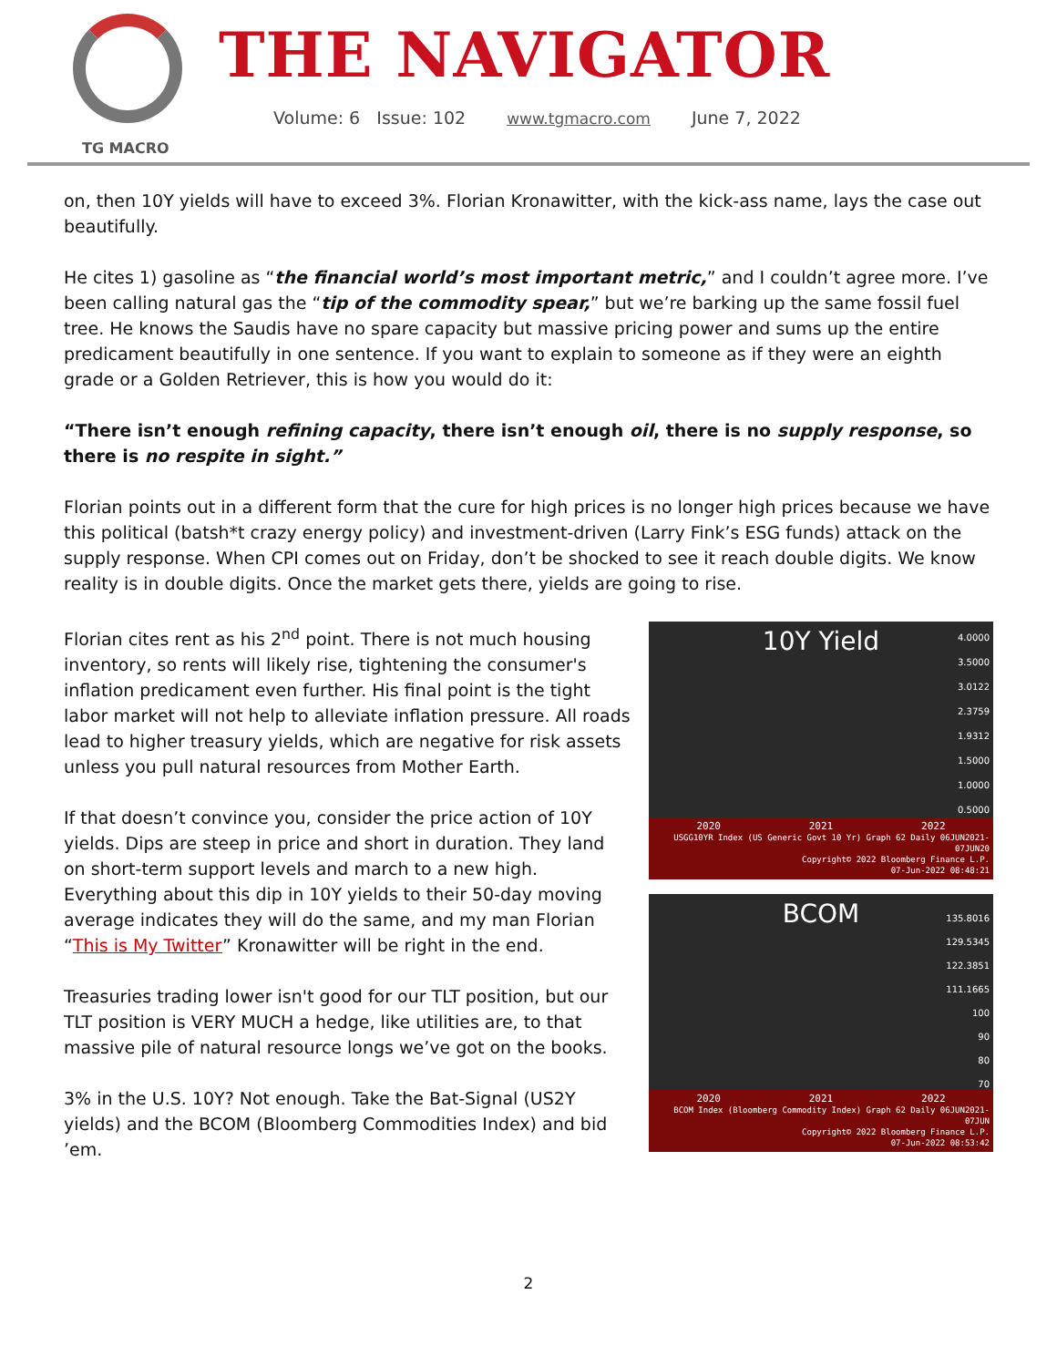TG MACRO
THE NAVIGATOR
Volume: 6 Issue: 102 www.tgmacro.com June 7, 2022
on, then 10Y yields will have to exceed 3%. Florian Kronawitter, with the kick-ass name, lays the case out beautifully.
He cites 1) gasoline as “the financial world’s most important metric,” and I couldn’t agree more. I’ve been calling natural gas the “tip of the commodity spear,” but we’re barking up the same fossil fuel tree. He knows the Saudis have no spare capacity but massive pricing power and sums up the entire predicament beautifully in one sentence. If you want to explain to someone as if they were an eighth grade or a Golden Retriever, this is how you would do it:
“There isn’t enough refining capacity, there isn’t enough oil, there is no supply response, so there is no respite in sight.”
Florian points out in a different form that the cure for high prices is no longer high prices because we have this political (batsh*t crazy energy policy) and investment-driven (Larry Fink’s ESG funds) attack on the supply response. When CPI comes out on Friday, don’t be shocked to see it reach double digits. We know reality is in double digits. Once the market gets there, yields are going to rise.
10Y Yield
4.0000
3.5000
3.0122
2.3759
1.9312
1.5000
1.0000
0.5000
2020 2021 2022
USGG10YR Index (US Generic Govt 10 Yr) Graph 62 Daily 06JUN2021-07JUN20
Copyright© 2022 Bloomberg Finance L.P.
07-Jun-2022 08:48:21
BCOM
135.8016
129.5345
122.3851
111.1665
100
90
80
70
2020 2021 2022
BCOM Index (Bloomberg Commodity Index) Graph 62 Daily 06JUN2021-07JUN
Copyright© 2022 Bloomberg Finance L.P.
07-Jun-2022 08:53:42
Florian cites rent as his 2<sup>nd</sup> point. There is not much housing inventory, so rents will likely rise, tightening the consumer's inflation predicament even further. His final point is the tight labor market will not help to alleviate inflation pressure. All roads lead to higher treasury yields, which are negative for risk assets unless you pull natural resources from Mother Earth.
If that doesn’t convince you, consider the price action of 10Y yields. Dips are steep in price and short in duration. They land on short-term support levels and march to a new high. Everything about this dip in 10Y yields to their 50-day moving average indicates they will do the same, and my man Florian “This is My Twitter” Kronawitter will be right in the end.
Treasuries trading lower isn't good for our TLT position, but our TLT position is VERY MUCH a hedge, like utilities are, to that massive pile of natural resource longs we’ve got on the books.
3% in the U.S. 10Y? Not enough. Take the Bat-Signal (US2Y yields) and the BCOM (Bloomberg Commodities Index) and bid ’em.
2